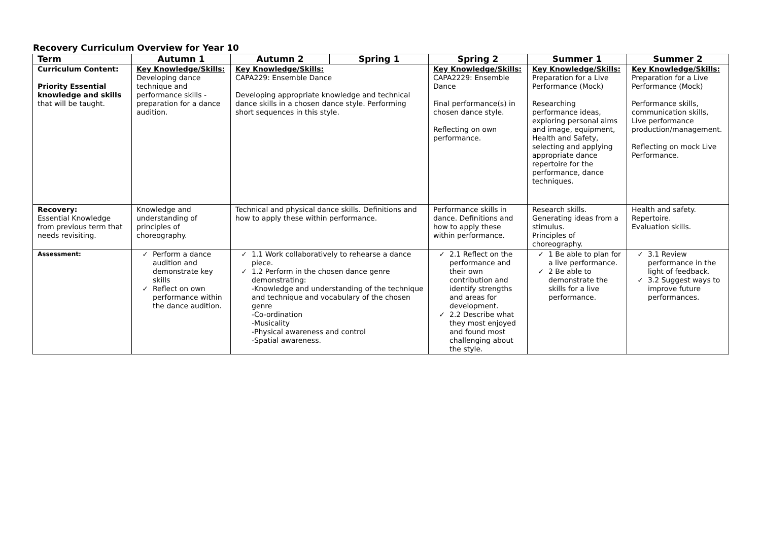Recovery Curriculum Overview for Year 10
| Term | Autumn 1 | Autumn 2 | Spring 1 | Spring 2 | Summer 1 | Summer 2 |
| --- | --- | --- | --- | --- | --- | --- |
| Curriculum Content: Priority Essential knowledge and skills that will be taught. | Key Knowledge/Skills: Developing dance technique and performance skills - preparation for a dance audition. | Key Knowledge/Skills: CAPA229: Ensemble Dance Developing appropriate knowledge and technical dance skills in a chosen dance style. Performing short sequences in this style. | | Key Knowledge/Skills: CAPA2229: Ensemble Dance Final performance(s) in chosen dance style. Reflecting on own performance. | Key Knowledge/Skills: Preparation for a Live Performance (Mock) Researching performance ideas, exploring personal aims and image, equipment, Health and Safety, selecting and applying appropriate dance repertoire for the performance, dance techniques. | Key Knowledge/Skills: Preparation for a Live Performance (Mock) Performance skills, communication skills, Live performance production/management. Reflecting on mock Live Performance. |
| Recovery: Essential Knowledge from previous term that needs revisiting. | Knowledge and understanding of principles of choreography. | Technical and physical dance skills. Definitions and how to apply these within performance. | | Performance skills in dance. Definitions and how to apply these within performance. | Research skills. Generating ideas from a stimulus. Principles of choreography. | Health and safety. Repertoire. Evaluation skills. |
| Assessment: | Perform a dance audition and demonstrate key skills Reflect on own performance within the dance audition. | 1.1 Work collaboratively to rehearse a dance piece. 1.2 Perform in the chosen dance genre demonstrating: -Knowledge and understanding of the technique and technique and vocabulary of the chosen genre -Co-ordination -Musicality -Physical awareness and control -Spatial awareness. | | 2.1 Reflect on the performance and their own contribution and identify strengths and areas for development. 2.2 Describe what they most enjoyed and found most challenging about the style. | 1 Be able to plan for a live performance. 2 Be able to demonstrate the skills for a live performance. | 3.1 Review performance in the light of feedback. 3.2 Suggest ways to improve future performances. |